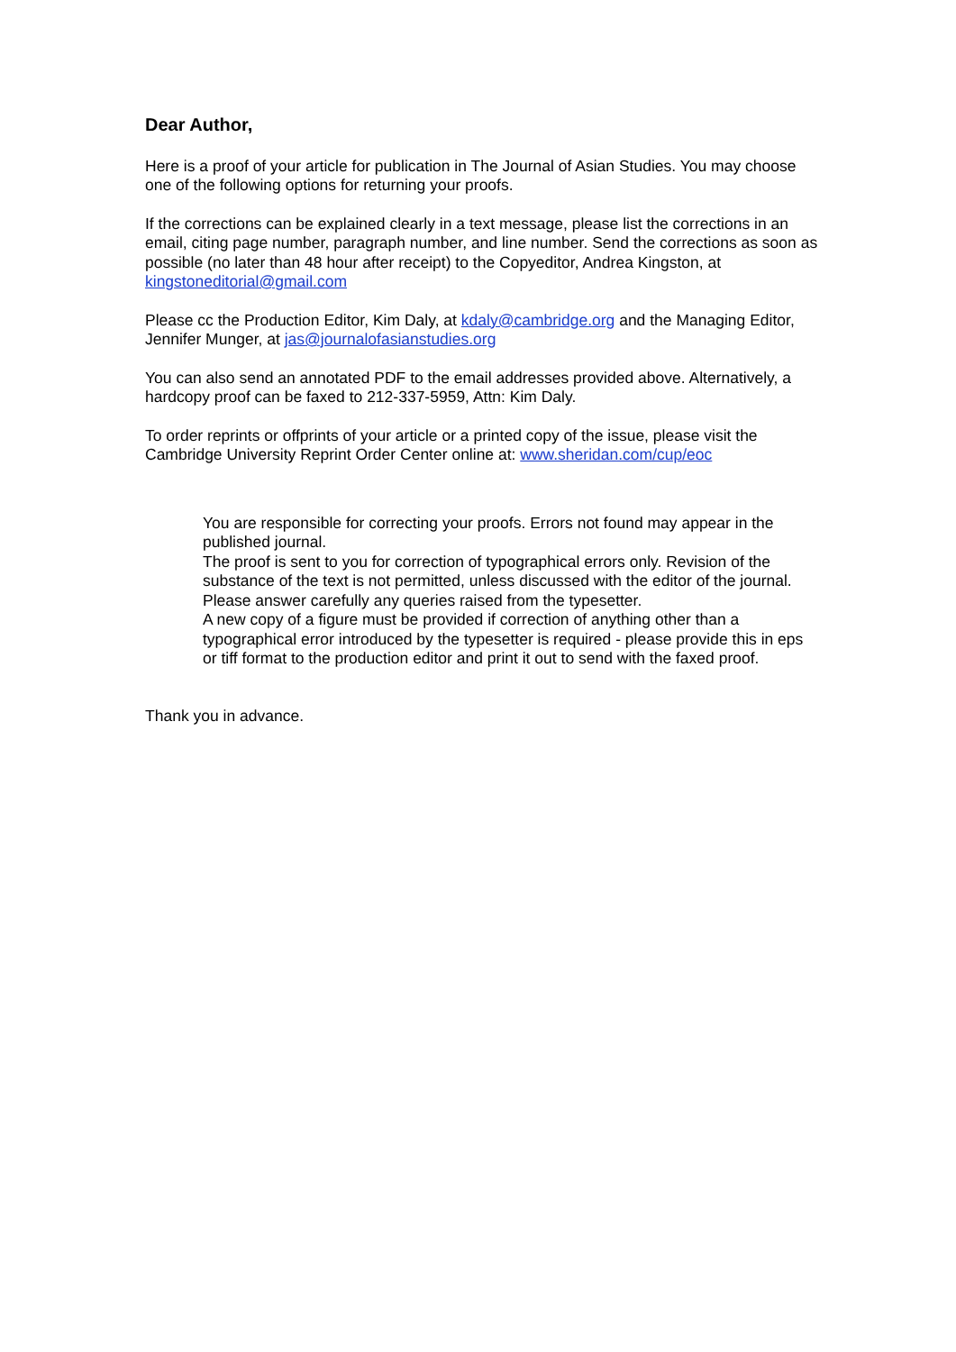Dear Author,
Here is a proof of your article for publication in The Journal of Asian Studies. You may choose one of the following options for returning your proofs.
If the corrections can be explained clearly in a text message, please list the corrections in an email, citing page number, paragraph number, and line number. Send the corrections as soon as possible (no later than 48 hour after receipt) to the Copyeditor, Andrea Kingston, at kingstoneditorial@gmail.com
Please cc the Production Editor, Kim Daly, at kdaly@cambridge.org and the Managing Editor, Jennifer Munger, at jas@journalofasianstudies.org
You can also send an annotated PDF to the email addresses provided above. Alternatively, a hardcopy proof can be faxed to 212-337-5959, Attn: Kim Daly.
To order reprints or offprints of your article or a printed copy of the issue, please visit the Cambridge University Reprint Order Center online at: www.sheridan.com/cup/eoc
You are responsible for correcting your proofs. Errors not found may appear in the published journal.
The proof is sent to you for correction of typographical errors only. Revision of the substance of the text is not permitted, unless discussed with the editor of the journal.
Please answer carefully any queries raised from the typesetter.
A new copy of a figure must be provided if correction of anything other than a typographical error introduced by the typesetter is required - please provide this in eps or tiff format to the production editor and print it out to send with the faxed proof.
Thank you in advance.